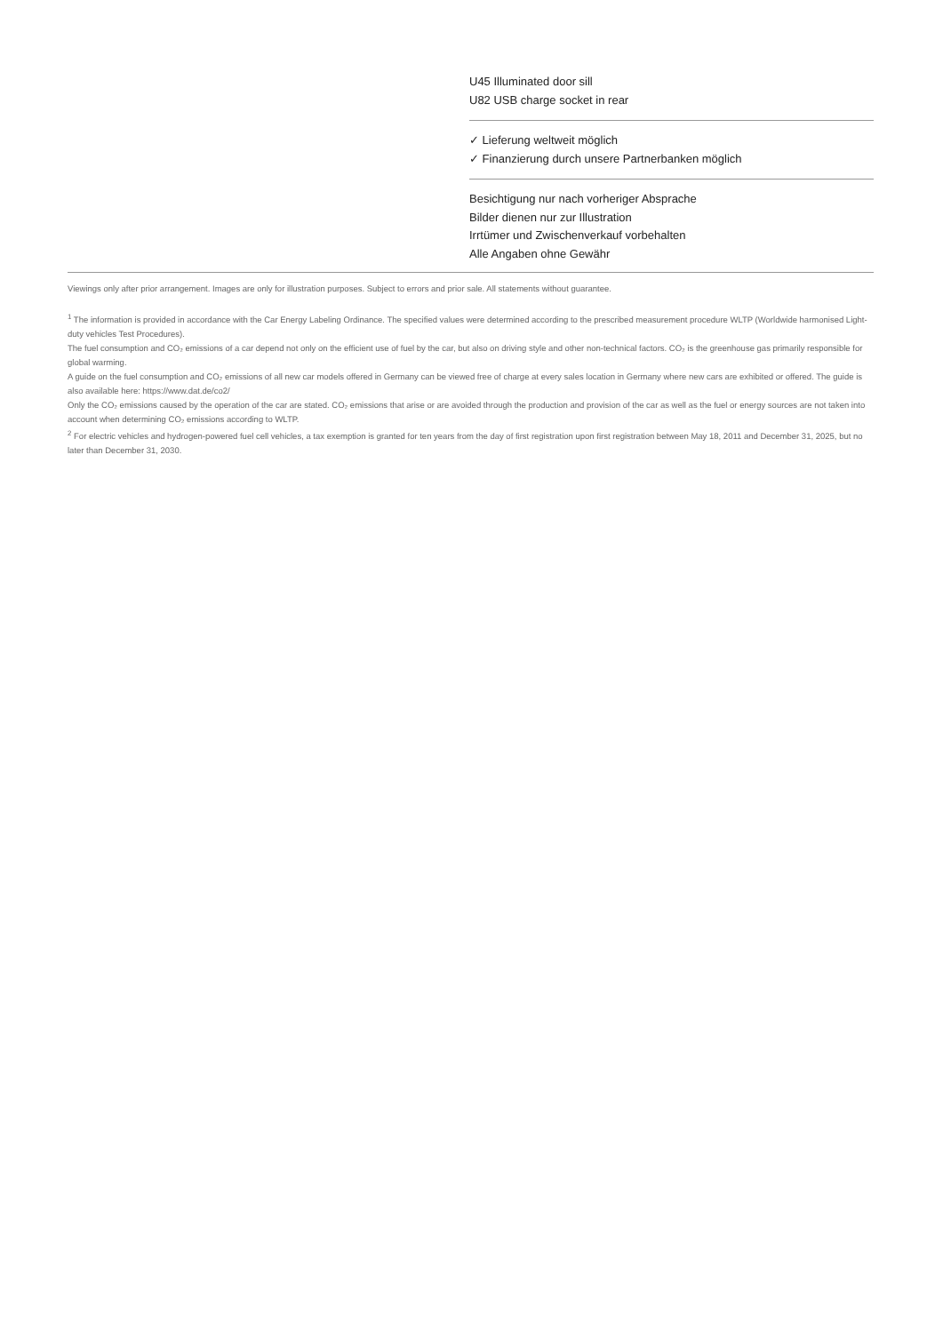U45 Illuminated door sill
U82 USB charge socket in rear
✓ Lieferung weltweit möglich
✓ Finanzierung durch unsere Partnerbanken möglich
Besichtigung nur nach vorheriger Absprache
Bilder dienen nur zur Illustration
Irrtümer und Zwischenverkauf vorbehalten
Alle Angaben ohne Gewähr
Viewings only after prior arrangement. Images are only for illustration purposes. Subject to errors and prior sale. All statements without guarantee.
<sup>1</sup> The information is provided in accordance with the Car Energy Labeling Ordinance. The specified values were determined according to the prescribed measurement procedure WLTP (Worldwide harmonised Light-duty vehicles Test Procedures).
The fuel consumption and CO₂ emissions of a car depend not only on the efficient use of fuel by the car, but also on driving style and other non-technical factors. CO₂ is the greenhouse gas primarily responsible for global warming.
A guide on the fuel consumption and CO₂ emissions of all new car models offered in Germany can be viewed free of charge at every sales location in Germany where new cars are exhibited or offered. The guide is also available here: https://www.dat.de/co2/
Only the CO₂ emissions caused by the operation of the car are stated. CO₂ emissions that arise or are avoided through the production and provision of the car as well as the fuel or energy sources are not taken into account when determining CO₂ emissions according to WLTP.
<sup>2</sup> For electric vehicles and hydrogen-powered fuel cell vehicles, a tax exemption is granted for ten years from the day of first registration upon first registration between May 18, 2011 and December 31, 2025, but no later than December 31, 2030.